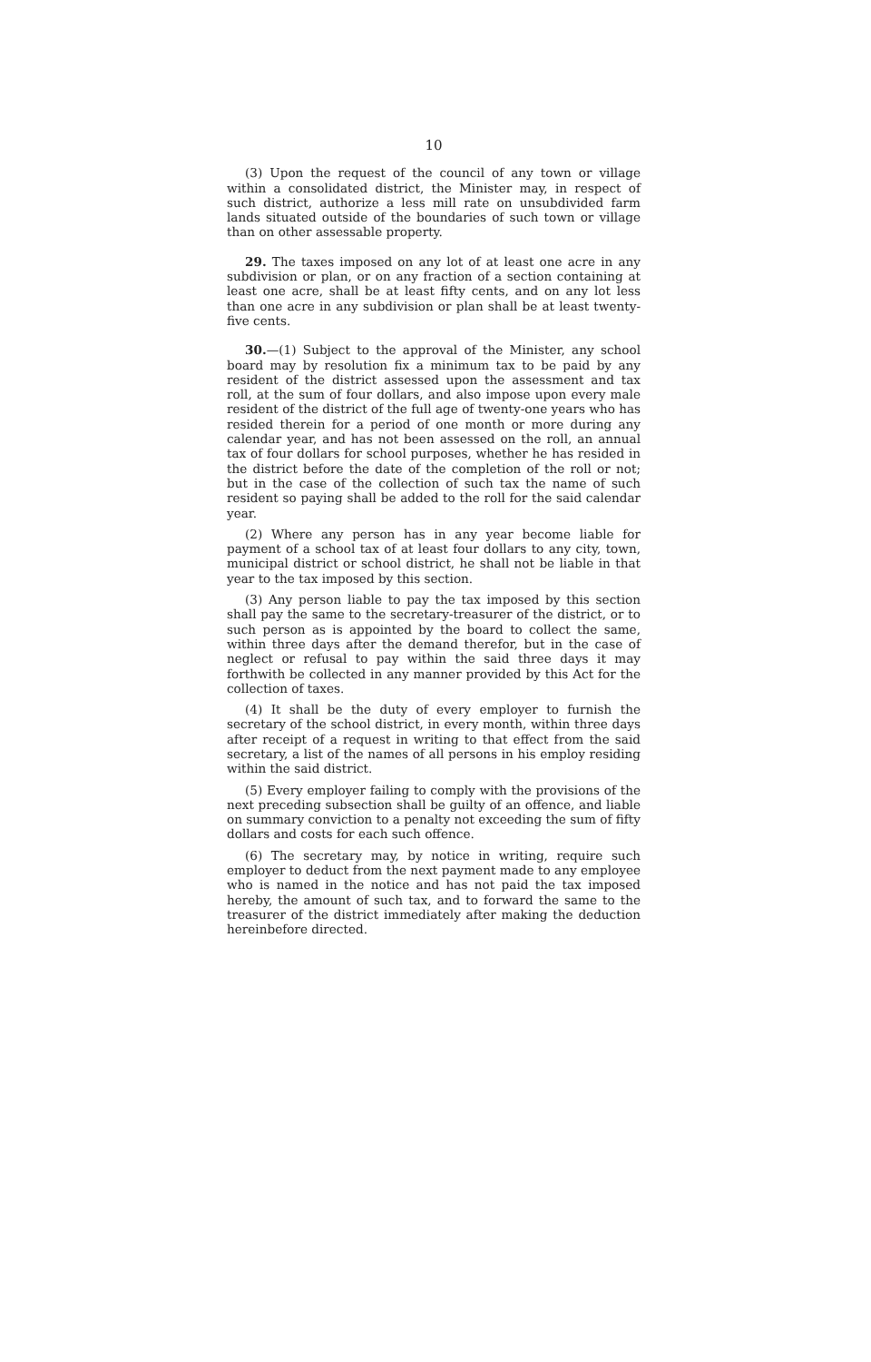10
(3) Upon the request of the council of any town or village within a consolidated district, the Minister may, in respect of such district, authorize a less mill rate on unsubdivided farm lands situated outside of the boundaries of such town or village than on other assessable property.
29. The taxes imposed on any lot of at least one acre in any subdivision or plan, or on any fraction of a section containing at least one acre, shall be at least fifty cents, and on any lot less than one acre in any subdivision or plan shall be at least twenty-five cents.
30.—(1) Subject to the approval of the Minister, any school board may by resolution fix a minimum tax to be paid by any resident of the district assessed upon the assessment and tax roll, at the sum of four dollars, and also impose upon every male resident of the district of the full age of twenty-one years who has resided therein for a period of one month or more during any calendar year, and has not been assessed on the roll, an annual tax of four dollars for school purposes, whether he has resided in the district before the date of the completion of the roll or not; but in the case of the collection of such tax the name of such resident so paying shall be added to the roll for the said calendar year.
(2) Where any person has in any year become liable for payment of a school tax of at least four dollars to any city, town, municipal district or school district, he shall not be liable in that year to the tax imposed by this section.
(3) Any person liable to pay the tax imposed by this section shall pay the same to the secretary-treasurer of the district, or to such person as is appointed by the board to collect the same, within three days after the demand therefor, but in the case of neglect or refusal to pay within the said three days it may forthwith be collected in any manner provided by this Act for the collection of taxes.
(4) It shall be the duty of every employer to furnish the secretary of the school district, in every month, within three days after receipt of a request in writing to that effect from the said secretary, a list of the names of all persons in his employ residing within the said district.
(5) Every employer failing to comply with the provisions of the next preceding subsection shall be guilty of an offence, and liable on summary conviction to a penalty not exceeding the sum of fifty dollars and costs for each such offence.
(6) The secretary may, by notice in writing, require such employer to deduct from the next payment made to any employee who is named in the notice and has not paid the tax imposed hereby, the amount of such tax, and to forward the same to the treasurer of the district immediately after making the deduction hereinbefore directed.